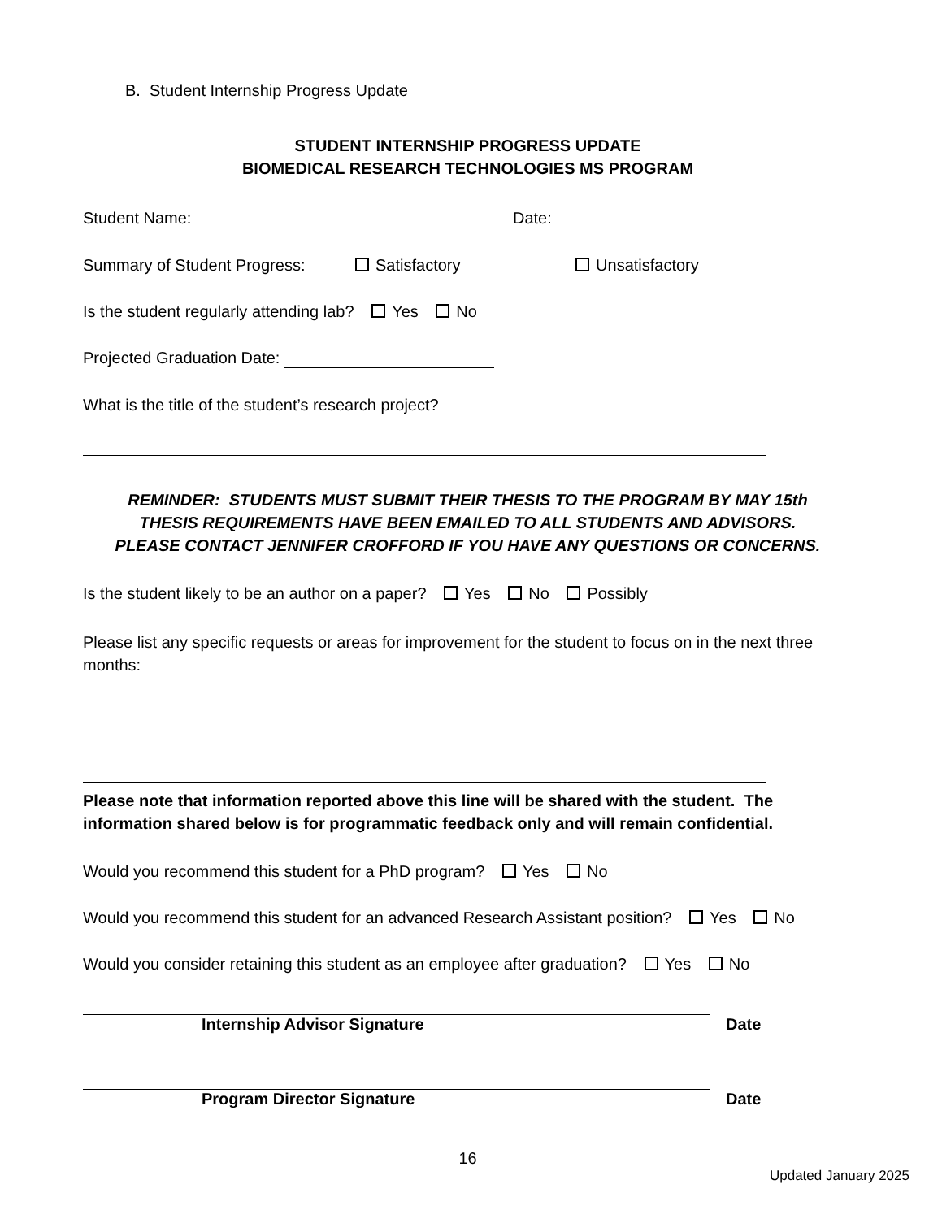B. Student Internship Progress Update
STUDENT INTERNSHIP PROGRESS UPDATE
BIOMEDICAL RESEARCH TECHNOLOGIES MS PROGRAM
Student Name: Date:
Summary of Student Progress: Satisfactory Unsatisfactory
Is the student regularly attending lab? Yes No
Projected Graduation Date:
What is the title of the student’s research project?
REMINDER: STUDENTS MUST SUBMIT THEIR THESIS TO THE PROGRAM BY MAY 15th
THESIS REQUIREMENTS HAVE BEEN EMAILED TO ALL STUDENTS AND ADVISORS.
PLEASE CONTACT JENNIFER CROFFORD IF YOU HAVE ANY QUESTIONS OR CONCERNS.
Is the student likely to be an author on a paper? Yes No Possibly
Please list any specific requests or areas for improvement for the student to focus on in the next three months:
Please note that information reported above this line will be shared with the student. The information shared below is for programmatic feedback only and will remain confidential.
Would you recommend this student for a PhD program? Yes No
Would you recommend this student for an advanced Research Assistant position? Yes No
Would you consider retaining this student as an employee after graduation? Yes No
Internship Advisor Signature Date
Program Director Signature Date
16
Updated January 2025